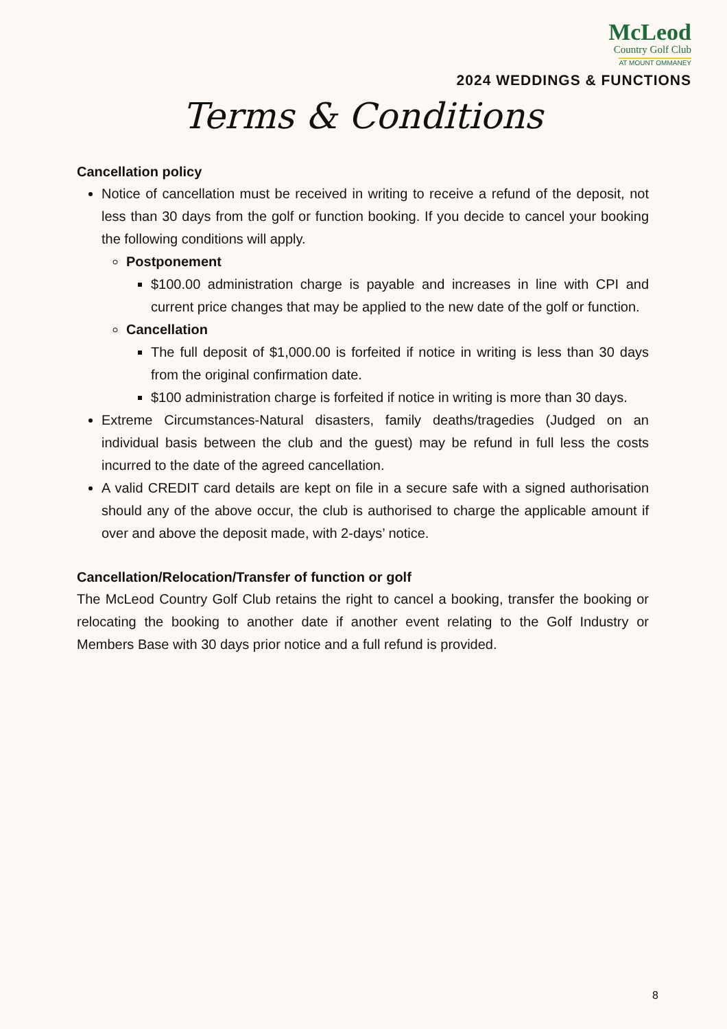McLeod
Country Golf Club
AT MOUNT OMMANEY
2024 WEDDINGS & FUNCTIONS
Terms & Conditions
Cancellation policy
Notice of cancellation must be received in writing to receive a refund of the deposit, not less than 30 days from the golf or function booking. If you decide to cancel your booking the following conditions will apply.
Postponement
$100.00 administration charge is payable and increases in line with CPI and current price changes that may be applied to the new date of the golf or function.
Cancellation
The full deposit of $1,000.00 is forfeited if notice in writing is less than 30 days from the original confirmation date.
$100 administration charge is forfeited if notice in writing is more than 30 days.
Extreme Circumstances-Natural disasters, family deaths/tragedies (Judged on an individual basis between the club and the guest) may be refund in full less the costs incurred to the date of the agreed cancellation.
A valid CREDIT card details are kept on file in a secure safe with a signed authorisation should any of the above occur, the club is authorised to charge the applicable amount if over and above the deposit made, with 2-days’ notice.
Cancellation/Relocation/Transfer of function or golf
The McLeod Country Golf Club retains the right to cancel a booking, transfer the booking or relocating the booking to another date if another event relating to the Golf Industry or Members Base with 30 days prior notice and a full refund is provided.
8